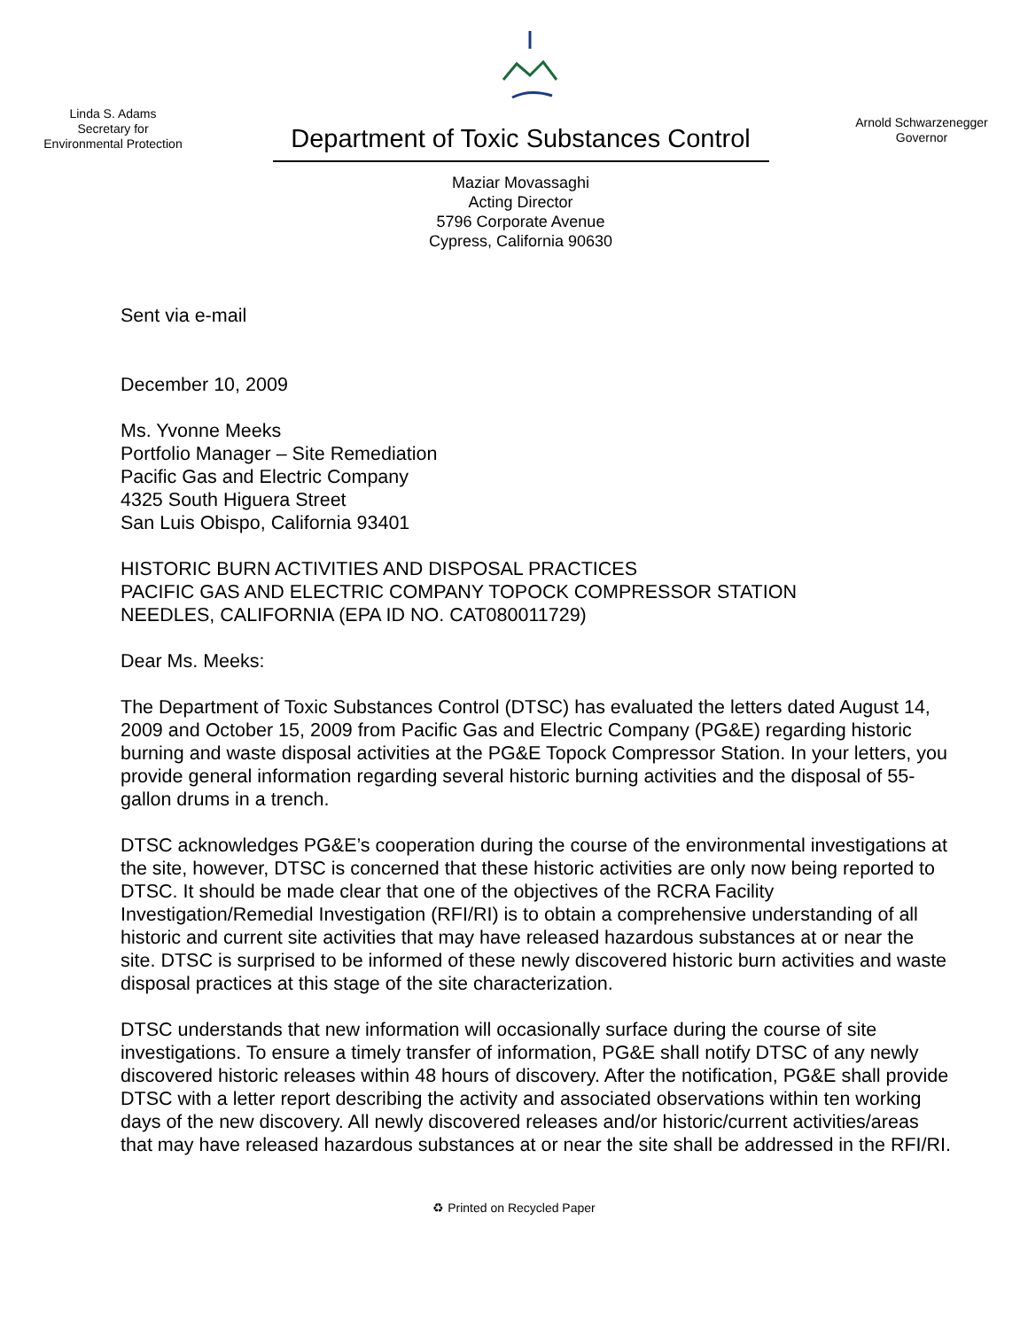Linda S. Adams
Secretary for
Environmental Protection
Department of Toxic Substances Control
Maziar Movassaghi
Acting Director
5796 Corporate Avenue
Cypress, California 90630
Arnold Schwarzenegger
Governor
Sent via e-mail
December 10, 2009
Ms. Yvonne Meeks
Portfolio Manager – Site Remediation
Pacific Gas and Electric Company
4325 South Higuera Street
San Luis Obispo, California 93401
HISTORIC BURN ACTIVITIES AND DISPOSAL PRACTICES
PACIFIC GAS AND ELECTRIC COMPANY TOPOCK COMPRESSOR STATION
NEEDLES, CALIFORNIA (EPA ID NO. CAT080011729)
Dear Ms. Meeks:
The Department of Toxic Substances Control (DTSC) has evaluated the letters dated August 14, 2009 and October 15, 2009 from Pacific Gas and Electric Company (PG&E) regarding historic burning and waste disposal activities at the PG&E Topock Compressor Station. In your letters, you provide general information regarding several historic burning activities and the disposal of 55-gallon drums in a trench.
DTSC acknowledges PG&E’s cooperation during the course of the environmental investigations at the site, however, DTSC is concerned that these historic activities are only now being reported to DTSC. It should be made clear that one of the objectives of the RCRA Facility Investigation/Remedial Investigation (RFI/RI) is to obtain a comprehensive understanding of all historic and current site activities that may have released hazardous substances at or near the site. DTSC is surprised to be informed of these newly discovered historic burn activities and waste disposal practices at this stage of the site characterization.
DTSC understands that new information will occasionally surface during the course of site investigations. To ensure a timely transfer of information, PG&E shall notify DTSC of any newly discovered historic releases within 48 hours of discovery. After the notification, PG&E shall provide DTSC with a letter report describing the activity and associated observations within ten working days of the new discovery. All newly discovered releases and/or historic/current activities/areas that may have released hazardous substances at or near the site shall be addressed in the RFI/RI.
♻ Printed on Recycled Paper